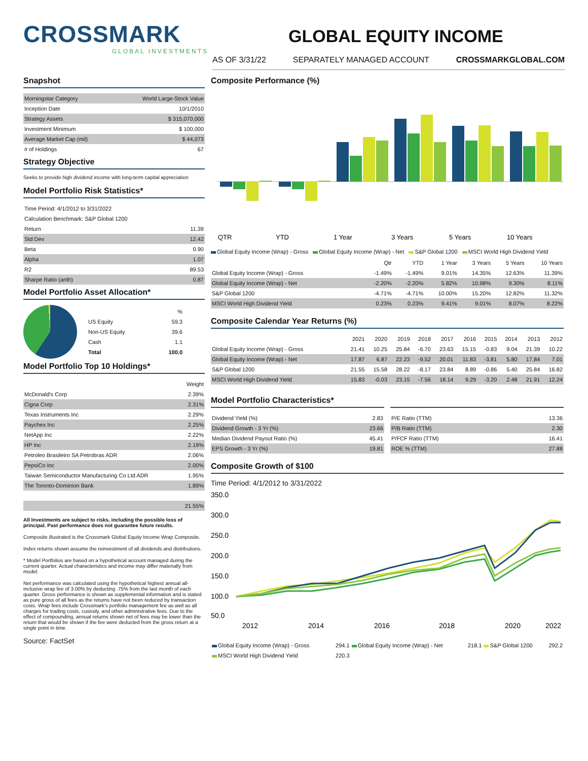CROSSMARK
GLOBAL INVESTMENTS
GLOBAL EQUITY INCOME
AS OF 3/31/22 SEPARATELY MANAGED ACCOUNT CROSSMARKGLOBAL.COM
Snapshot
| Morningstar Category | World Large-Stock Value |
| Inception Date | 10/1/2010 |
| Strategy Assets | $ 315,070,000 |
| Investment Minimum | $ 100,000 |
| Average Market Cap (mil) | $ 44,073 |
| # of Holdings | 67 |
Strategy Objective
Seeks to provide high dividend income with long-term capital appreciation
Model Portfolio Risk Statistics*
| Time Period: 4/1/2012 to 3/31/2022 | |
| Calculation Benchmark: S&P Global 1200 | |
| Return | 11.39 |
| Std Dev | 12.42 |
| Beta | 0.90 |
| Alpha | 1.07 |
| R2 | 89.53 |
| Sharpe Ratio (arith) | 0.87 |
Model Portfolio Asset Allocation*
| | % |
| US Equity | 59.3 |
| Non-US Equity | 39.6 |
| Cash | 1.1 |
| Total | 100.0 |
Model Portfolio Top 10 Holdings*
| | Weight |
| --- | --- |
| McDonald's Corp | 2.39% |
| Cigna Corp | 2.31% |
| Texas Instruments Inc | 2.29% |
| Paychex Inc | 2.25% |
| NetApp Inc | 2.22% |
| HP Inc | 2.19% |
| Petroleo Brasileiro SA Petrobras ADR | 2.06% |
| PepsiCo Inc | 2.00% |
| Taiwan Semiconductor Manufacturing Co Ltd ADR | 1.95% |
| The Toronto-Dominion Bank | 1.89% |
| | 21.55% |
All Investments are subject to risks, including the possible loss of principal. Past performance does not guarantee future results.
Composite illustrated is the Crossmark Global Equity Income Wrap Composite.
Index returns shown assume the reinvestment of all dividends and distributions.
* Model Portfolios are based on a hypothetical account managed during the current quarter. Actual characteristics and income may differ materially from model.
Net performance was calculated using the hypothetical highest annual all-inclusive wrap fee of 3.00% by deducting .75% from the last month of each quarter. Gross performance is shown as supplemental information and is stated as pure gross of all fees as the returns have not been reduced by transaction costs. Wrap fees include Crossmark's portfolio management fee as well as all charges for trading costs, custody, and other administrative fees. Due to the effect of compounding, annual returns shown net of fees may be lower than the return that would be shown if the fee were deducted from the gross return at a single point in time.
Source: FactSet
Composite Performance (%)
QTR
YTD
1 Year
3 Years
5 Years
10 Years
Global Equity Income (Wrap) - Gross Global Equity Income (Wrap) - Net S&P Global 1200 MSCI World High Dividend Yield
| | Qtr | YTD | 1 Year | 3 Years | 5 Years | 10 Years |
| --- | --- | --- | --- | --- | --- | --- |
| Global Equity Income (Wrap) - Gross | -1.49% | -1.49% | 9.01% | 14.35% | 12.63% | 11.39% |
| Global Equity Income (Wrap) - Net | -2.20% | -2.20% | 5.82% | 10.98% | 9.30% | 8.11% |
| S&P Global 1200 | -4.71% | -4.71% | 10.00% | 15.20% | 12.82% | 11.32% |
| MSCI World High Dividend Yield | 0.23% | 0.23% | 9.41% | 9.01% | 8.07% | 8.22% |
Composite Calendar Year Returns (%)
| | 2021 | 2020 | 2019 | 2018 | 2017 | 2016 | 2015 | 2014 | 2013 | 2012 |
| --- | --- | --- | --- | --- | --- | --- | --- | --- | --- | --- |
| Global Equity Income (Wrap) - Gross | 21.41 | 10.25 | 25.84 | -6.70 | 23.63 | 15.15 | -0.83 | 9.04 | 21.39 | 10.22 |
| Global Equity Income (Wrap) - Net | 17.87 | 6.87 | 22.23 | -9.52 | 20.01 | 11.83 | -3.81 | 5.80 | 17.84 | 7.01 |
| S&P Global 1200 | 21.55 | 15.58 | 28.22 | -8.17 | 23.84 | 8.89 | -0.86 | 5.40 | 25.84 | 16.82 |
| MSCI World High Dividend Yield | 15.83 | -0.03 | 23.15 | -7.56 | 18.14 | 9.29 | -3.20 | 2.48 | 21.91 | 12.24 |
Model Portfolio Characteristics*
| Dividend Yield (%) | 2.83 |
| Dividend Growth - 3 Yr (%) | 23.66 |
| Median Dividend Payout Ratio (%) | 45.41 |
| EPS Growth - 3 Yr (%) | 19.81 |
| P/E Ratio (TTM) | 13.36 |
| P/B Ratio (TTM) | 2.30 |
| P/FCF Ratio (TTM) | 16.41 |
| ROE % (TTM) | 27.88 |
Composite Growth of $100
Time Period: 4/1/2012 to 3/31/2022
350.0
300.0
250.0
200.0
150.0
100.0
50.0
2012
2014
2016
2018
2020
2022
| Global Equity Income (Wrap) - Gross | 294.1 | Global Equity Income (Wrap) - Net | 218.1 | S&P Global 1200 | 292.2 |
| MSCI World High Dividend Yield | 220.3 | | | | |